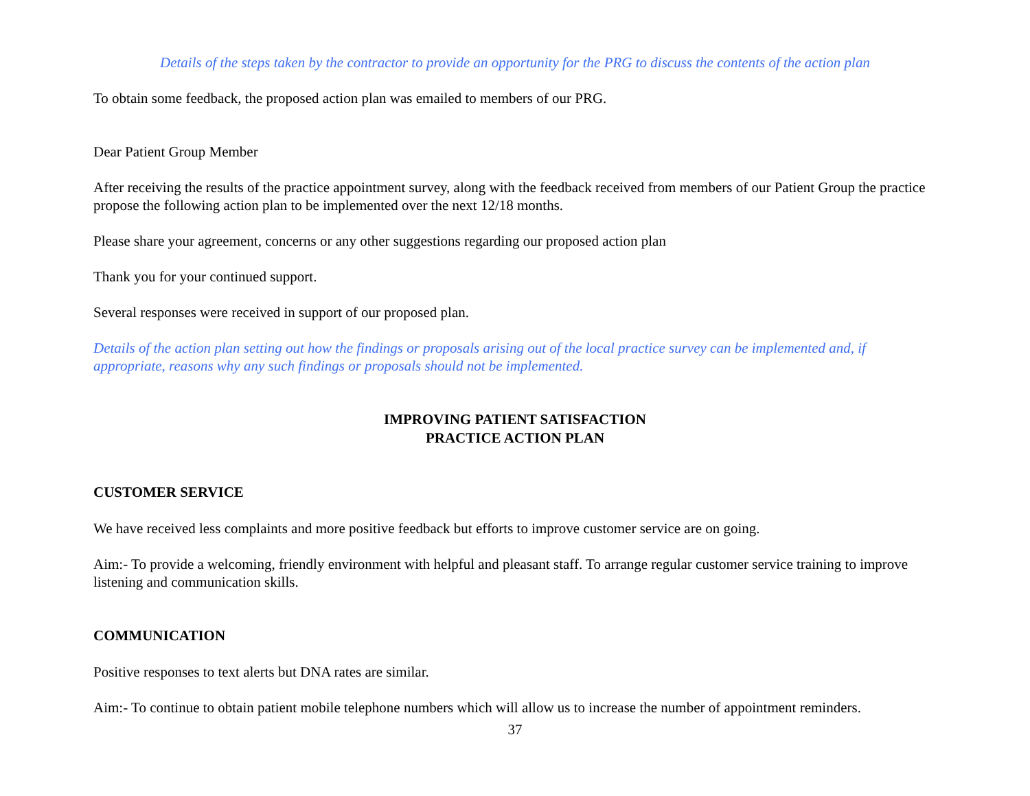Details of the steps taken by the contractor to provide an opportunity for the PRG to discuss the contents of the action plan
To obtain some feedback, the proposed action plan was emailed to members of our PRG.
Dear Patient Group Member
After receiving the results of the practice appointment survey, along with the feedback received from members of our Patient Group the practice propose the following action plan to be implemented over the next 12/18 months.
Please share your agreement, concerns or any other suggestions regarding our proposed action plan
Thank you for your continued support.
Several responses were received in support of our proposed plan.
Details of the action plan setting out how the findings or proposals arising out of the local practice survey can be implemented and, if appropriate, reasons why any such findings or proposals should not be implemented.
IMPROVING PATIENT SATISFACTION
PRACTICE ACTION PLAN
CUSTOMER SERVICE
We have received less complaints and more positive feedback but efforts to improve customer service are on going.
Aim:- To provide a welcoming, friendly environment with helpful and pleasant staff. To arrange regular customer service training to improve listening and communication skills.
COMMUNICATION
Positive responses to text alerts but DNA rates are similar.
Aim:- To continue to obtain patient mobile telephone numbers which will allow us to increase the number of appointment reminders.
37